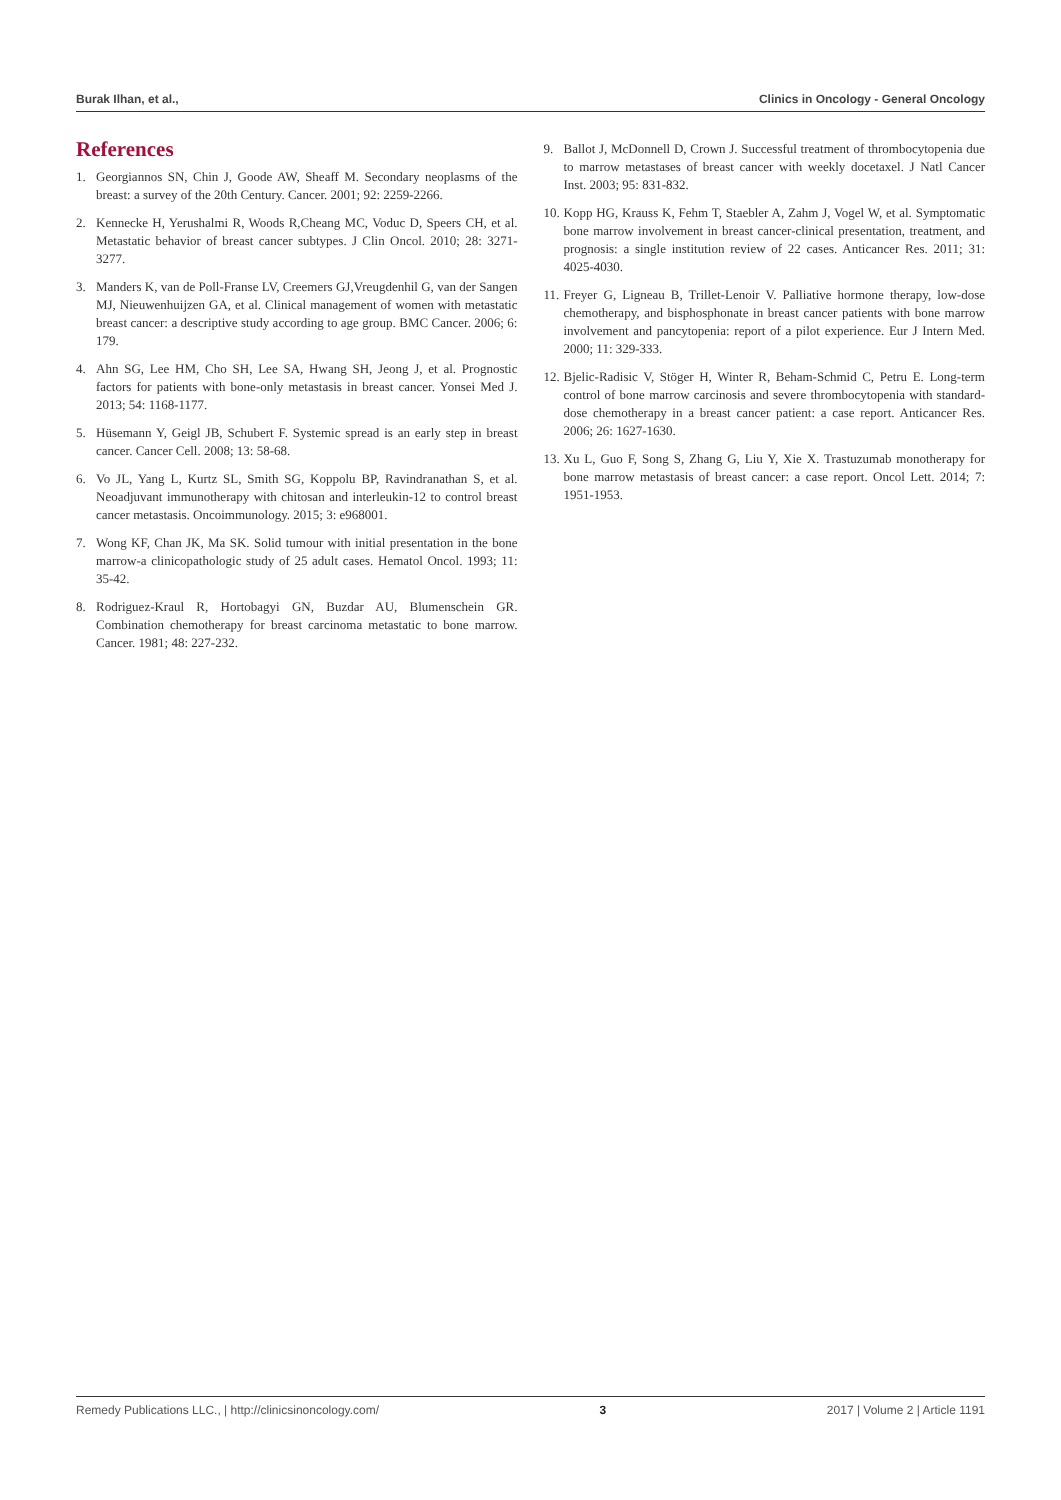Burak Ilhan, et al., Clinics in Oncology - General Oncology
References
1. Georgiannos SN, Chin J, Goode AW, Sheaff M. Secondary neoplasms of the breast: a survey of the 20th Century. Cancer. 2001; 92: 2259-2266.
2. Kennecke H, Yerushalmi R, Woods R,Cheang MC, Voduc D, Speers CH, et al. Metastatic behavior of breast cancer subtypes. J Clin Oncol. 2010; 28: 3271- 3277.
3. Manders K, van de Poll-Franse LV, Creemers GJ,Vreugdenhil G, van der Sangen MJ, Nieuwenhuijzen GA, et al. Clinical management of women with metastatic breast cancer: a descriptive study according to age group. BMC Cancer. 2006; 6: 179.
4. Ahn SG, Lee HM, Cho SH, Lee SA, Hwang SH, Jeong J, et al. Prognostic factors for patients with bone-only metastasis in breast cancer. Yonsei Med J. 2013; 54: 1168-1177.
5. Hüsemann Y, Geigl JB, Schubert F. Systemic spread is an early step in breast cancer. Cancer Cell. 2008; 13: 58-68.
6. Vo JL, Yang L, Kurtz SL, Smith SG, Koppolu BP, Ravindranathan S, et al. Neoadjuvant immunotherapy with chitosan and interleukin-12 to control breast cancer metastasis. Oncoimmunology. 2015; 3: e968001.
7. Wong KF, Chan JK, Ma SK. Solid tumour with initial presentation in the bone marrow-a clinicopathologic study of 25 adult cases. Hematol Oncol. 1993; 11: 35-42.
8. Rodriguez-Kraul R, Hortobagyi GN, Buzdar AU, Blumenschein GR. Combination chemotherapy for breast carcinoma metastatic to bone marrow. Cancer. 1981; 48: 227-232.
9. Ballot J, McDonnell D, Crown J. Successful treatment of thrombocytopenia due to marrow metastases of breast cancer with weekly docetaxel. J Natl Cancer Inst. 2003; 95: 831-832.
10. Kopp HG, Krauss K, Fehm T, Staebler A, Zahm J, Vogel W, et al. Symptomatic bone marrow involvement in breast cancer-clinical presentation, treatment, and prognosis: a single institution review of 22 cases. Anticancer Res. 2011; 31: 4025-4030.
11. Freyer G, Ligneau B, Trillet-Lenoir V. Palliative hormone therapy, low-dose chemotherapy, and bisphosphonate in breast cancer patients with bone marrow involvement and pancytopenia: report of a pilot experience. Eur J Intern Med. 2000; 11: 329-333.
12. Bjelic-Radisic V, Stöger H, Winter R, Beham-Schmid C, Petru E. Long-term control of bone marrow carcinosis and severe thrombocytopenia with standard-dose chemotherapy in a breast cancer patient: a case report. Anticancer Res. 2006; 26: 1627-1630.
13. Xu L, Guo F, Song S, Zhang G, Liu Y, Xie X. Trastuzumab monotherapy for bone marrow metastasis of breast cancer: a case report. Oncol Lett. 2014; 7: 1951-1953.
Remedy Publications LLC., | http://clinicsinoncology.com/ 3 2017 | Volume 2 | Article 1191